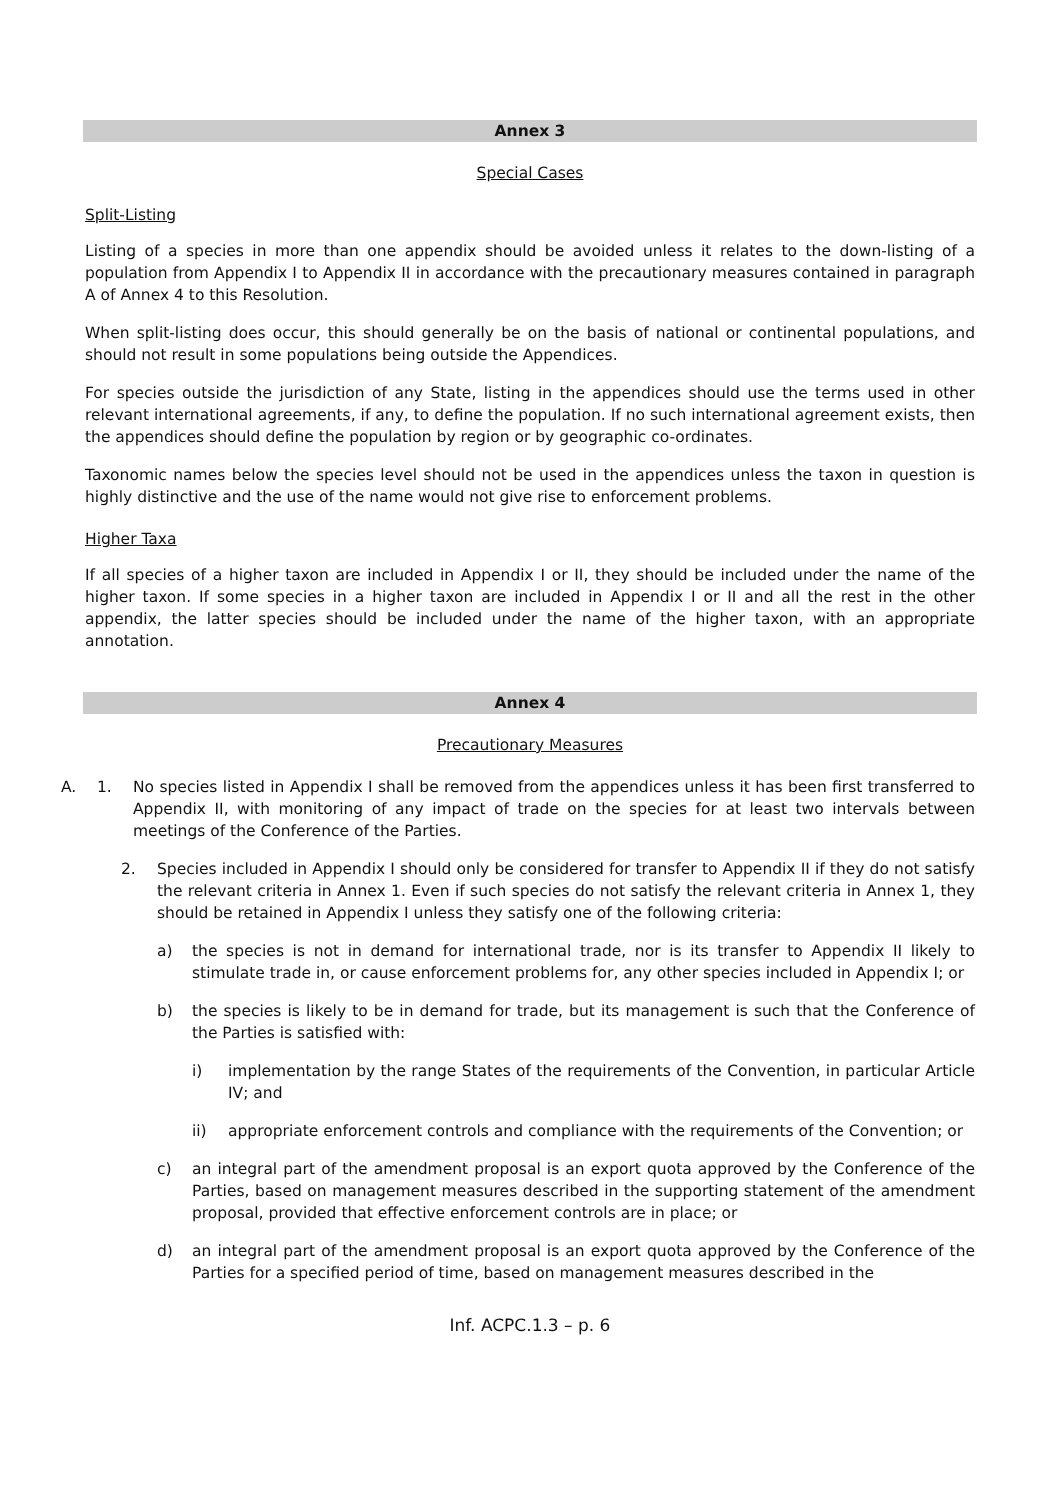Annex 3
Special Cases
Split-Listing
Listing of a species in more than one appendix should be avoided unless it relates to the down-listing of a population from Appendix I to Appendix II in accordance with the precautionary measures contained in paragraph A of Annex 4 to this Resolution.
When split-listing does occur, this should generally be on the basis of national or continental populations, and should not result in some populations being outside the Appendices.
For species outside the jurisdiction of any State, listing in the appendices should use the terms used in other relevant international agreements, if any, to define the population. If no such international agreement exists, then the appendices should define the population by region or by geographic co-ordinates.
Taxonomic names below the species level should not be used in the appendices unless the taxon in question is highly distinctive and the use of the name would not give rise to enforcement problems.
Higher Taxa
If all species of a higher taxon are included in Appendix I or II, they should be included under the name of the higher taxon. If some species in a higher taxon are included in Appendix I or II and all the rest in the other appendix, the latter species should be included under the name of the higher taxon, with an appropriate annotation.
Annex 4
Precautionary Measures
A. 1. No species listed in Appendix I shall be removed from the appendices unless it has been first transferred to Appendix II, with monitoring of any impact of trade on the species for at least two intervals between meetings of the Conference of the Parties.
2. Species included in Appendix I should only be considered for transfer to Appendix II if they do not satisfy the relevant criteria in Annex 1. Even if such species do not satisfy the relevant criteria in Annex 1, they should be retained in Appendix I unless they satisfy one of the following criteria:
a) the species is not in demand for international trade, nor is its transfer to Appendix II likely to stimulate trade in, or cause enforcement problems for, any other species included in Appendix I; or
b) the species is likely to be in demand for trade, but its management is such that the Conference of the Parties is satisfied with:
i) implementation by the range States of the requirements of the Convention, in particular Article IV; and
ii) appropriate enforcement controls and compliance with the requirements of the Convention; or
c) an integral part of the amendment proposal is an export quota approved by the Conference of the Parties, based on management measures described in the supporting statement of the amendment proposal, provided that effective enforcement controls are in place; or
d) an integral part of the amendment proposal is an export quota approved by the Conference of the Parties for a specified period of time, based on management measures described in the
Inf. ACPC.1.3 – p. 6